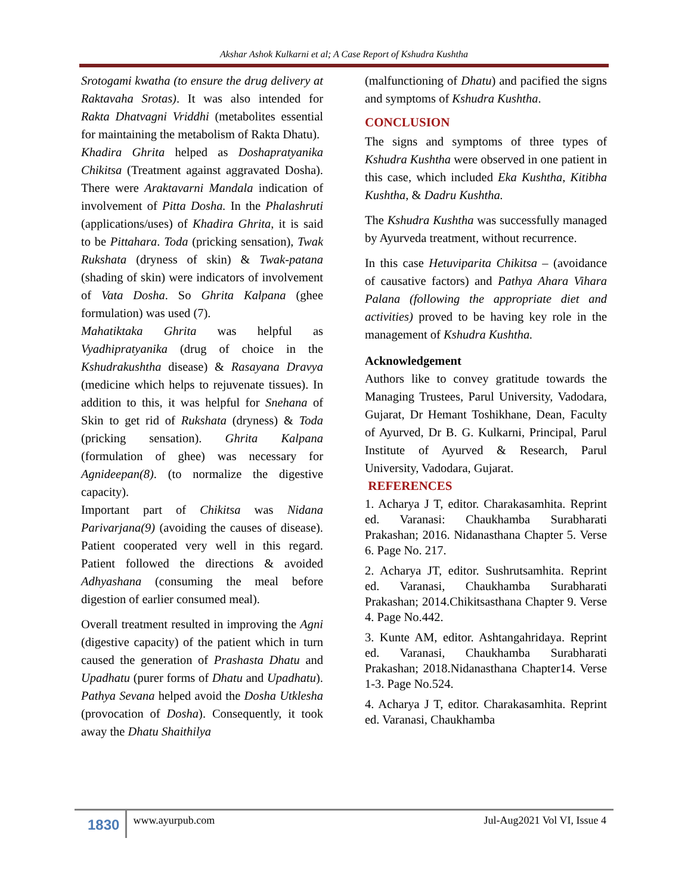Akshar Ashok Kulkarni et al; A Case Report of Kshudra Kushtha
Srotogami kwatha (to ensure the drug delivery at Raktavaha Srotas). It was also intended for Rakta Dhatvagni Vriddhi (metabolites essential for maintaining the metabolism of Rakta Dhatu).
Khadira Ghrita helped as Doshapratyanika Chikitsa (Treatment against aggravated Dosha). There were Araktavarni Mandala indication of involvement of Pitta Dosha. In the Phalashruti (applications/uses) of Khadira Ghrita, it is said to be Pittahara. Toda (pricking sensation), Twak Rukshata (dryness of skin) & Twak-patana (shading of skin) were indicators of involvement of Vata Dosha. So Ghrita Kalpana (ghee formulation) was used (7).
Mahatiktaka Ghrita was helpful as Vyadhipratyanika (drug of choice in the Kshudrakushtha disease) & Rasayana Dravya (medicine which helps to rejuvenate tissues). In addition to this, it was helpful for Snehana of Skin to get rid of Rukshata (dryness) & Toda (pricking sensation). Ghrita Kalpana (formulation of ghee) was necessary for Agnideepan(8). (to normalize the digestive capacity).
Important part of Chikitsa was Nidana Parivarjana(9) (avoiding the causes of disease). Patient cooperated very well in this regard. Patient followed the directions & avoided Adhyashana (consuming the meal before digestion of earlier consumed meal).
Overall treatment resulted in improving the Agni (digestive capacity) of the patient which in turn caused the generation of Prashasta Dhatu and Upadhatu (purer forms of Dhatu and Upadhatu). Pathya Sevana helped avoid the Dosha Utklesha (provocation of Dosha). Consequently, it took away the Dhatu Shaithilya
(malfunctioning of Dhatu) and pacified the signs and symptoms of Kshudra Kushtha.
CONCLUSION
The signs and symptoms of three types of Kshudra Kushtha were observed in one patient in this case, which included Eka Kushtha, Kitibha Kushtha, & Dadru Kushtha.
The Kshudra Kushtha was successfully managed by Ayurveda treatment, without recurrence.
In this case Hetuviparita Chikitsa – (avoidance of causative factors) and Pathya Ahara Vihara Palana (following the appropriate diet and activities) proved to be having key role in the management of Kshudra Kushtha.
Acknowledgement
Authors like to convey gratitude towards the Managing Trustees, Parul University, Vadodara, Gujarat, Dr Hemant Toshikhane, Dean, Faculty of Ayurved, Dr B. G. Kulkarni, Principal, Parul Institute of Ayurved & Research, Parul University, Vadodara, Gujarat.
REFERENCES
1. Acharya J T, editor. Charakasamhita. Reprint ed. Varanasi: Chaukhamba Surabharati Prakashan; 2016. Nidanasthana Chapter 5. Verse 6. Page No. 217.
2. Acharya JT, editor. Sushrutsamhita. Reprint ed. Varanasi, Chaukhamba Surabharati Prakashan; 2014.Chikitsasthana Chapter 9. Verse 4. Page No.442.
3. Kunte AM, editor. Ashtangahridaya. Reprint ed. Varanasi, Chaukhamba Surabharati Prakashan; 2018.Nidanasthana Chapter14. Verse 1-3. Page No.524.
4. Acharya J T, editor. Charakasamhita. Reprint ed. Varanasi, Chaukhamba
1830
www.ayurpub.com Jul-Aug2021 Vol VI, Issue 4